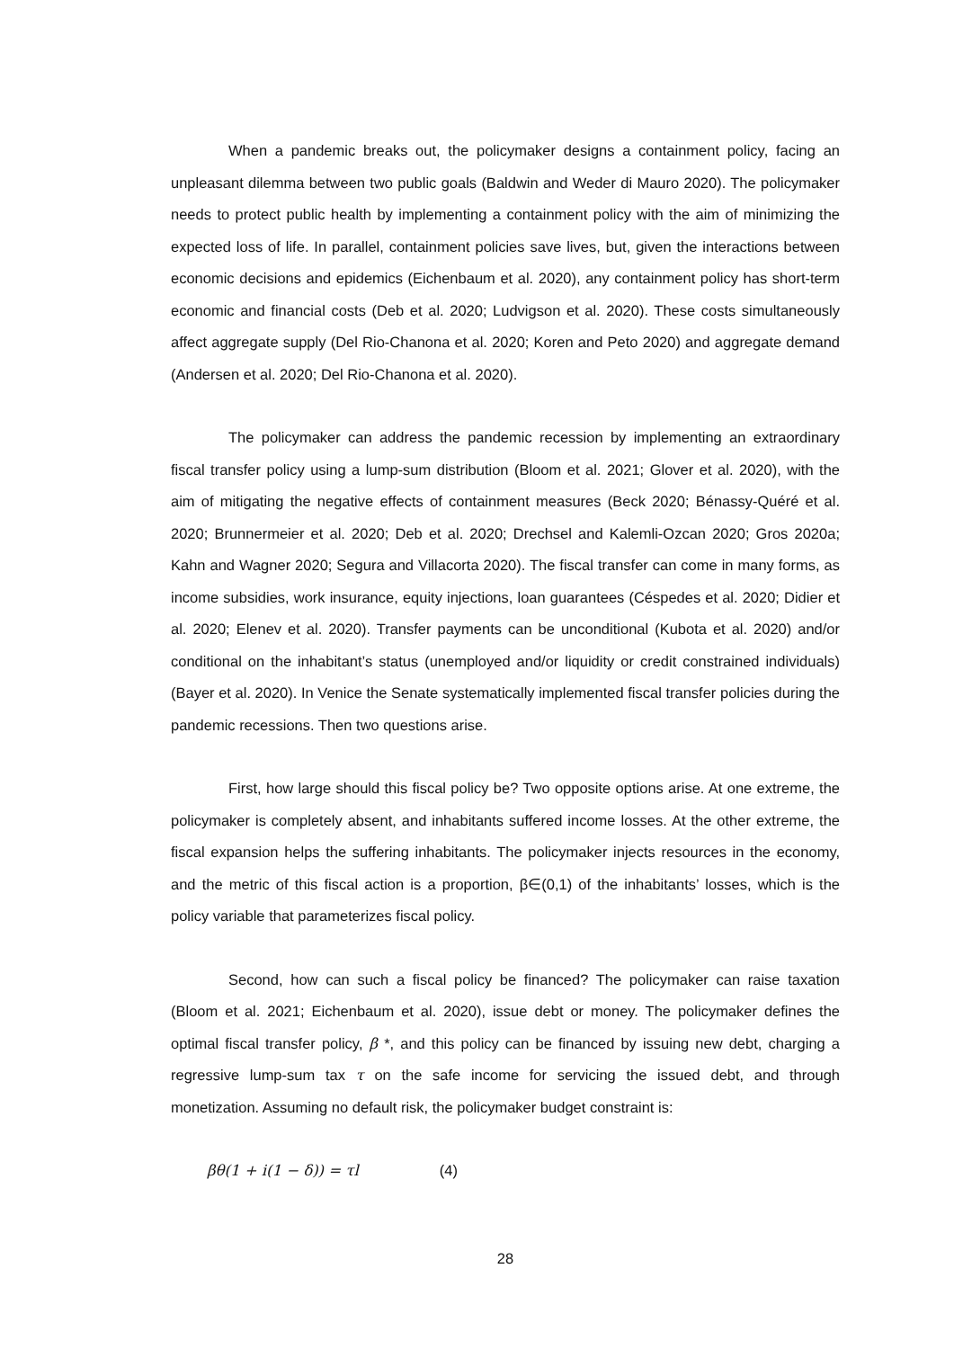When a pandemic breaks out, the policymaker designs a containment policy, facing an unpleasant dilemma between two public goals (Baldwin and Weder di Mauro 2020). The policymaker needs to protect public health by implementing a containment policy with the aim of minimizing the expected loss of life. In parallel, containment policies save lives, but, given the interactions between economic decisions and epidemics (Eichenbaum et al. 2020), any containment policy has short-term economic and financial costs (Deb et al. 2020; Ludvigson et al. 2020). These costs simultaneously affect aggregate supply (Del Rio-Chanona et al. 2020; Koren and Peto 2020) and aggregate demand (Andersen et al. 2020; Del Rio-Chanona et al. 2020).
The policymaker can address the pandemic recession by implementing an extraordinary fiscal transfer policy using a lump-sum distribution (Bloom et al. 2021; Glover et al. 2020), with the aim of mitigating the negative effects of containment measures (Beck 2020; Bénassy-Quéré et al. 2020; Brunnermeier et al. 2020; Deb et al. 2020; Drechsel and Kalemli-Ozcan 2020; Gros 2020a; Kahn and Wagner 2020; Segura and Villacorta 2020). The fiscal transfer can come in many forms, as income subsidies, work insurance, equity injections, loan guarantees (Céspedes et al. 2020; Didier et al. 2020; Elenev et al. 2020). Transfer payments can be unconditional (Kubota et al. 2020) and/or conditional on the inhabitant’s status (unemployed and/or liquidity or credit constrained individuals) (Bayer et al. 2020). In Venice the Senate systematically implemented fiscal transfer policies during the pandemic recessions. Then two questions arise.
First, how large should this fiscal policy be? Two opposite options arise. At one extreme, the policymaker is completely absent, and inhabitants suffered income losses. At the other extreme, the fiscal expansion helps the suffering inhabitants. The policymaker injects resources in the economy, and the metric of this fiscal action is a proportion, β∈(0,1) of the inhabitants’ losses, which is the policy variable that parameterizes fiscal policy.
Second, how can such a fiscal policy be financed? The policymaker can raise taxation (Bloom et al. 2021; Eichenbaum et al. 2020), issue debt or money. The policymaker defines the optimal fiscal transfer policy, β *, and this policy can be financed by issuing new debt, charging a regressive lump-sum tax τ on the safe income for servicing the issued debt, and through monetization. Assuming no default risk, the policymaker budget constraint is:
βθ(1 + i(1 − δ)) = τl (4)
28